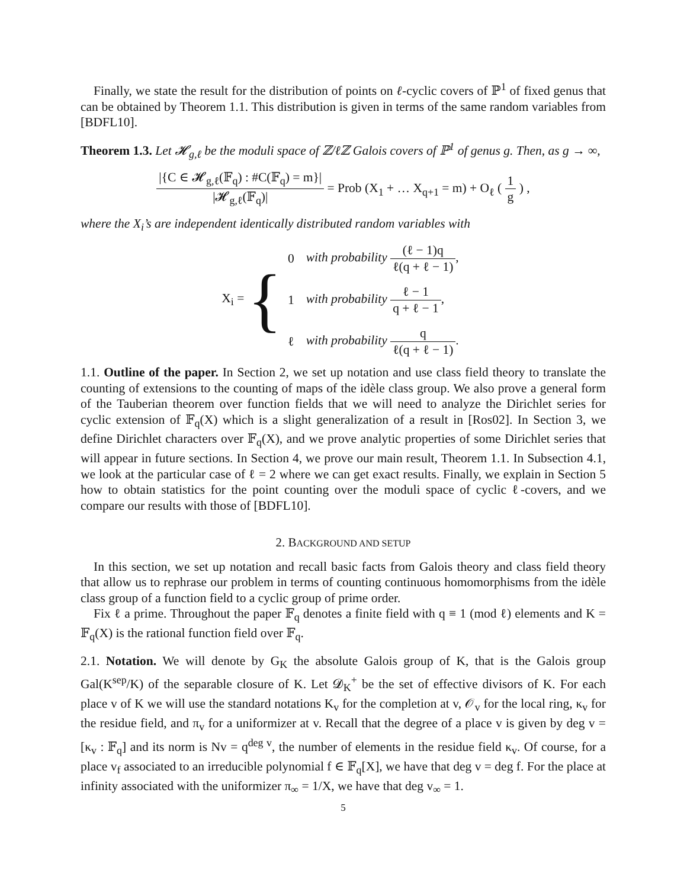Finally, we state the result for the distribution of points on ℓ-cyclic covers of ℙ<sup>1</sup> of fixed genus that can be obtained by Theorem 1.1. This distribution is given in terms of the same random variables from [BDFL10].
Theorem 1.3. Let 𝓗<sub>g,ℓ</sub> be the moduli space of ℤ/ℓℤ Galois covers of ℙ<sup>1</sup> of genus g. Then, as g → ∞,
|{C ∈ 𝓗<sub>g,ℓ</sub>(𝔽<sub>q</sub>) : #C(𝔽<sub>q</sub>) = m}| |𝓗<sub>g,ℓ</sub>(𝔽<sub>q</sub>)| = Prob (X<sub>1</sub> + … X<sub>q+1</sub> = m) + O<sub>ℓ</sub> ( 1 g ) ,
where the X<sub>i</sub>’s are independent identically distributed random variables with
X<sub>i</sub> = {
| 0 | with probability (ℓ − 1)q ℓ(q + ℓ − 1) , |
| 1 | with probability ℓ − 1 q + ℓ − 1 , |
| ℓ | with probability q ℓ(q + ℓ − 1) . |
1.1. Outline of the paper. In Section 2, we set up notation and use class field theory to translate the counting of extensions to the counting of maps of the idèle class group. We also prove a general form of the Tauberian theorem over function fields that we will need to analyze the Dirichlet series for cyclic extension of 𝔽<sub>q</sub>(X) which is a slight generalization of a result in [Ros02]. In Section 3, we define Dirichlet characters over 𝔽<sub>q</sub>(X), and we prove analytic properties of some Dirichlet series that will appear in future sections. In Section 4, we prove our main result, Theorem 1.1. In Subsection 4.1, we look at the particular case of ℓ = 2 where we can get exact results. Finally, we explain in Section 5 how to obtain statistics for the point counting over the moduli space of cyclic ℓ-covers, and we compare our results with those of [BDFL10].
2. BACKGROUND AND SETUP
In this section, we set up notation and recall basic facts from Galois theory and class field theory that allow us to rephrase our problem in terms of counting continuous homomorphisms from the idèle class group of a function field to a cyclic group of prime order.
Fix ℓ a prime. Throughout the paper 𝔽<sub>q</sub> denotes a finite field with q ≡ 1 (mod ℓ) elements and K = 𝔽<sub>q</sub>(X) is the rational function field over 𝔽<sub>q</sub>.
2.1. Notation. We will denote by G<sub>K</sub> the absolute Galois group of K, that is the Galois group Gal(K<sup>sep</sup>/K) of the separable closure of K. Let 𝓓<sub>K</sub><sup>+</sup> be the set of effective divisors of K. For each place v of K we will use the standard notations K<sub>v</sub> for the completion at v, 𝒪<sub>v</sub> for the local ring, κ<sub>v</sub> for the residue field, and π<sub>v</sub> for a uniformizer at v. Recall that the degree of a place v is given by deg v = [κ<sub>v</sub> : 𝔽<sub>q</sub>] and its norm is Nv = q<sup>deg v</sup>, the number of elements in the residue field κ<sub>v</sub>. Of course, for a place v<sub>f</sub> associated to an irreducible polynomial f ∈ 𝔽<sub>q</sub>[X], we have that deg v = deg f. For the place at infinity associated with the uniformizer π<sub>∞</sub> = 1/X, we have that deg v<sub>∞</sub> = 1.
5